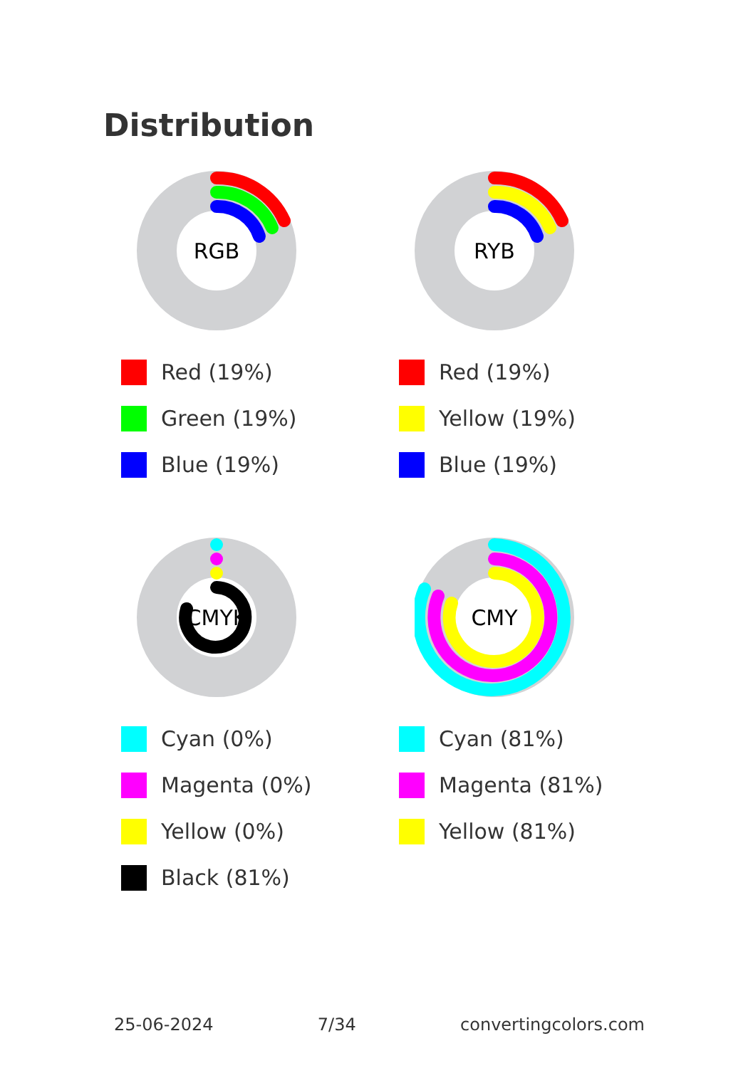Distribution
RGB
Red (19%)
Green (19%)
Blue (19%)
RYB
Red (19%)
Yellow (19%)
Blue (19%)
CMYK
Cyan (0%)
Magenta (0%)
Yellow (0%)
Black (81%)
CMY
Cyan (81%)
Magenta (81%)
Yellow (81%)
25-06-2024 7/34 convertingcolors.com